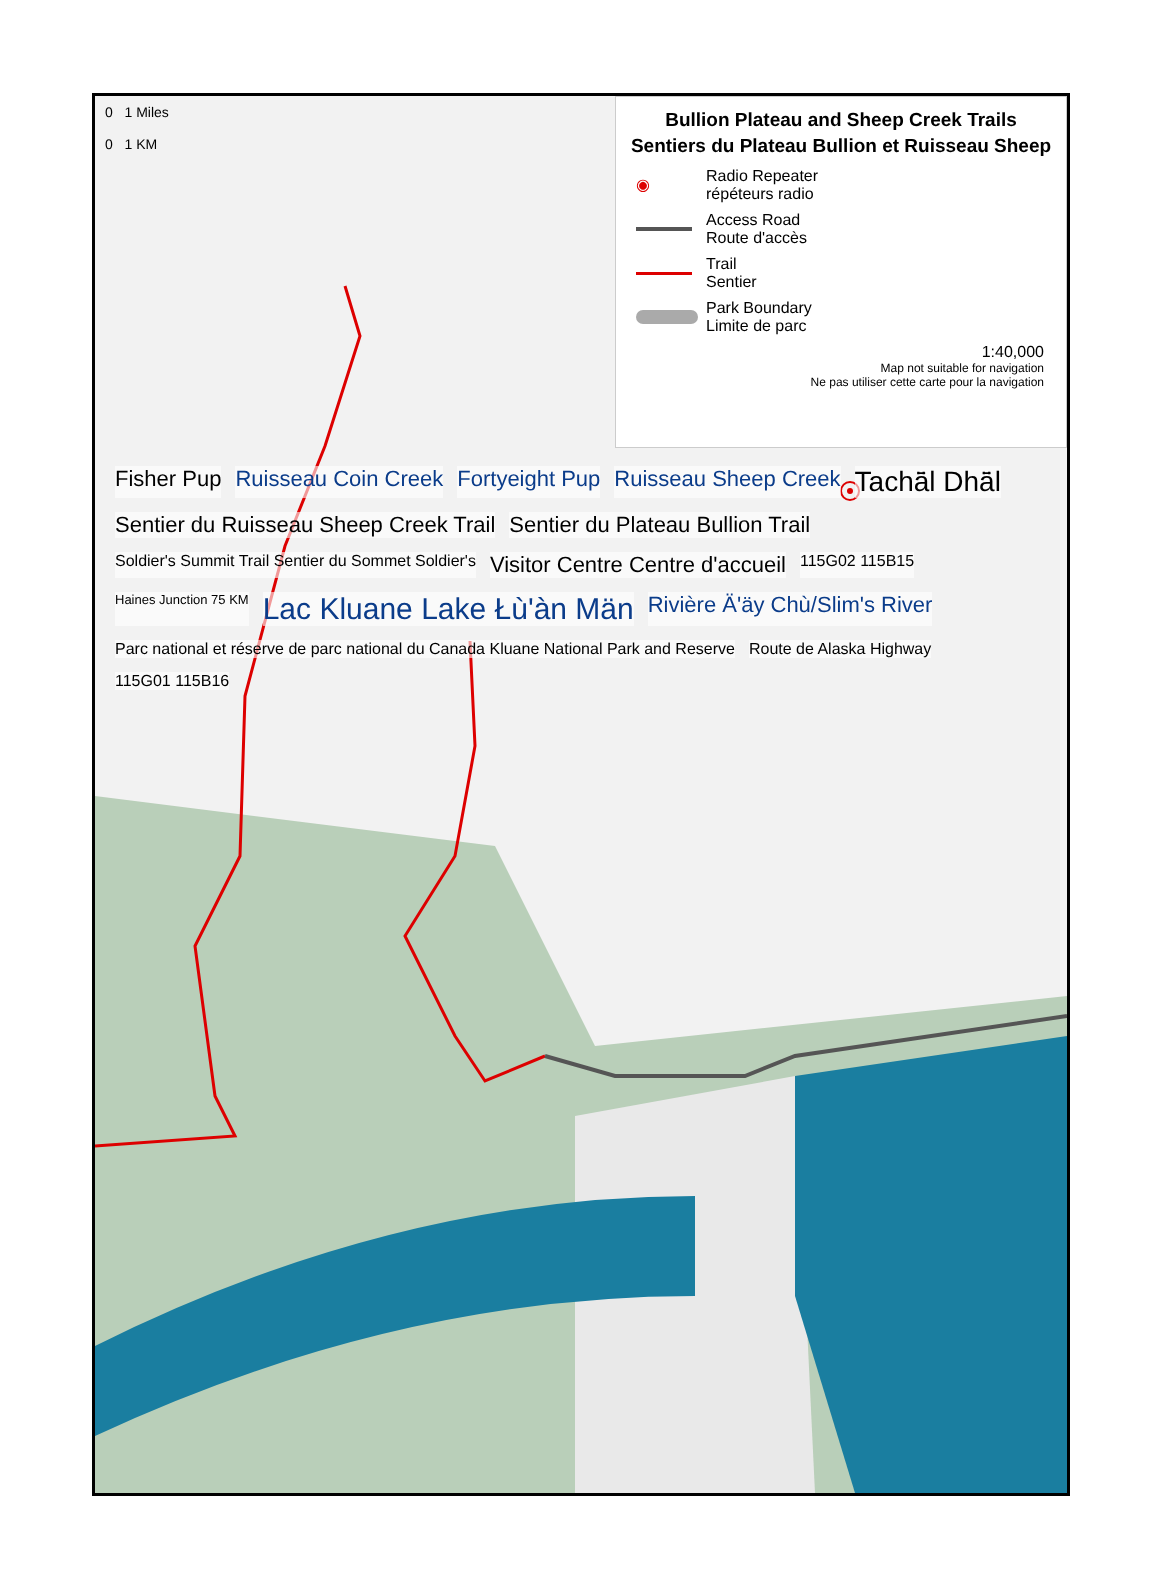Bullion Plateau and Sheep Creek Trails
Sentiers du Plateau Bullion et Ruisseau Sheep
◉
Radio Repeater
répéteurs radio
Access Road
Route d'accès
Trail
Sentier
Park Boundary
Limite de parc
1:40,000
Map not suitable for navigation
Ne pas utiliser cette carte pour la navigation
0 1 Miles
0 1 KM
Fisher Pup
Ruisseau Coin Creek
Fortyeight Pup
Ruisseau Sheep Creek
Tachā̈l Dhā̈l
Sentier du Ruisseau Sheep Creek Trail
Sentier du Plateau Bullion Trail
Soldier's Summit Trail Sentier du Sommet Soldier's
Visitor Centre Centre d'accueil
115G02 115B15
Haines Junction 75 KM
Lac Kluane Lake Łù'àn Män
Rivière Ä'äy Chù/Slim's River
Parc national et réserve de parc national du Canada Kluane National Park and Reserve
Route de Alaska Highway
115G01 115B16